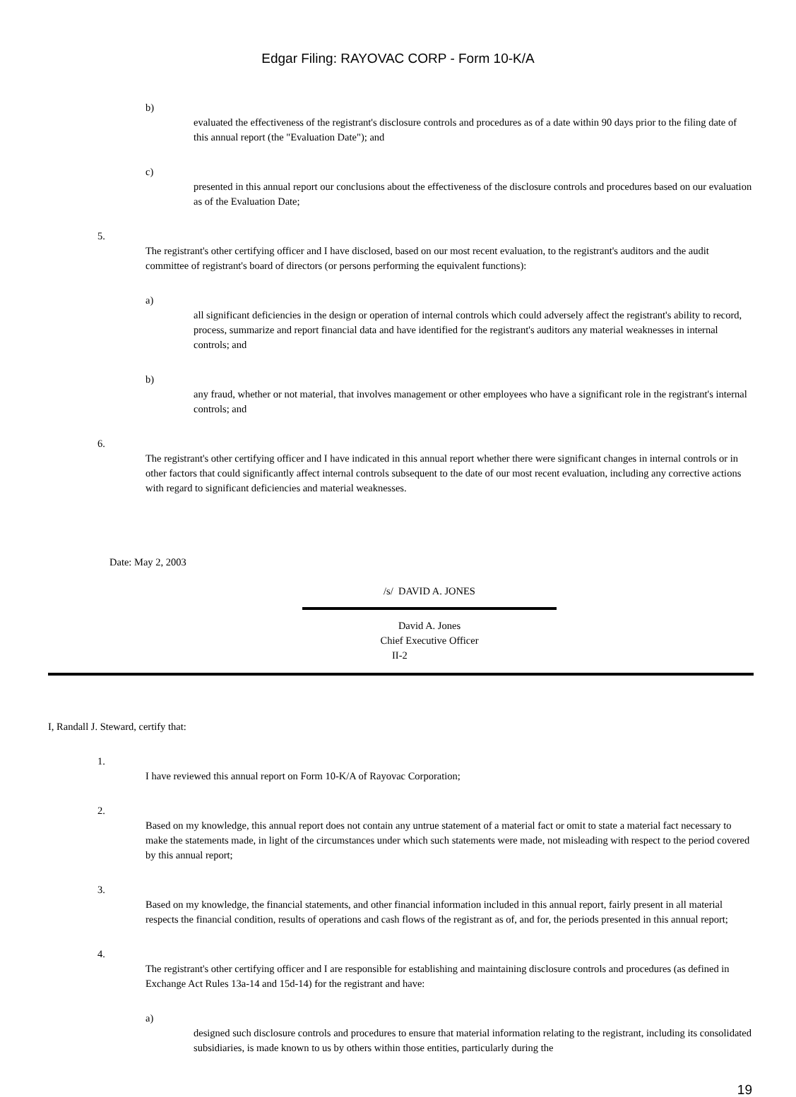Edgar Filing: RAYOVAC CORP - Form 10-K/A
b)
evaluated the effectiveness of the registrant's disclosure controls and procedures as of a date within 90 days prior to the filing date of this annual report (the "Evaluation Date"); and
c)
presented in this annual report our conclusions about the effectiveness of the disclosure controls and procedures based on our evaluation as of the Evaluation Date;
5.
The registrant's other certifying officer and I have disclosed, based on our most recent evaluation, to the registrant's auditors and the audit committee of registrant's board of directors (or persons performing the equivalent functions):
a)
all significant deficiencies in the design or operation of internal controls which could adversely affect the registrant's ability to record, process, summarize and report financial data and have identified for the registrant's auditors any material weaknesses in internal controls; and
b)
any fraud, whether or not material, that involves management or other employees who have a significant role in the registrant's internal controls; and
6.
The registrant's other certifying officer and I have indicated in this annual report whether there were significant changes in internal controls or in other factors that could significantly affect internal controls subsequent to the date of our most recent evaluation, including any corrective actions with regard to significant deficiencies and material weaknesses.
Date: May 2, 2003
/s/ DAVID A. JONES
David A. Jones
Chief Executive Officer
II-2
I, Randall J. Steward, certify that:
1.
I have reviewed this annual report on Form 10-K/A of Rayovac Corporation;
2.
Based on my knowledge, this annual report does not contain any untrue statement of a material fact or omit to state a material fact necessary to make the statements made, in light of the circumstances under which such statements were made, not misleading with respect to the period covered by this annual report;
3.
Based on my knowledge, the financial statements, and other financial information included in this annual report, fairly present in all material respects the financial condition, results of operations and cash flows of the registrant as of, and for, the periods presented in this annual report;
4.
The registrant's other certifying officer and I are responsible for establishing and maintaining disclosure controls and procedures (as defined in Exchange Act Rules 13a-14 and 15d-14) for the registrant and have:
a)
designed such disclosure controls and procedures to ensure that material information relating to the registrant, including its consolidated subsidiaries, is made known to us by others within those entities, particularly during the
19